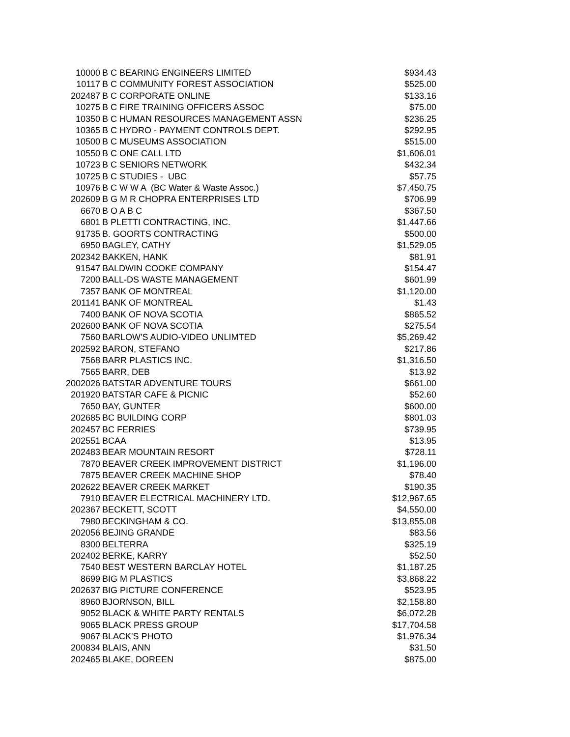| 10000 | B C BEARING ENGINEERS LIMITED | $934.43 |
| 10117 | B C COMMUNITY FOREST ASSOCIATION | $525.00 |
| 202487 | B C CORPORATE ONLINE | $133.16 |
| 10275 | B C FIRE TRAINING OFFICERS ASSOC | $75.00 |
| 10350 | B C HUMAN RESOURCES MANAGEMENT ASSN | $236.25 |
| 10365 | B C HYDRO - PAYMENT CONTROLS DEPT. | $292.95 |
| 10500 | B C MUSEUMS ASSOCIATION | $515.00 |
| 10550 | B C ONE CALL LTD | $1,606.01 |
| 10723 | B C SENIORS NETWORK | $432.34 |
| 10725 | B C STUDIES - UBC | $57.75 |
| 10976 | B C W W A (BC Water & Waste Assoc.) | $7,450.75 |
| 202609 | B G M R CHOPRA ENTERPRISES LTD | $706.99 |
| 6670 | B O A B C | $367.50 |
| 6801 | B PLETTI CONTRACTING, INC. | $1,447.66 |
| 91735 | B. GOORTS CONTRACTING | $500.00 |
| 6950 | BAGLEY, CATHY | $1,529.05 |
| 202342 | BAKKEN, HANK | $81.91 |
| 91547 | BALDWIN COOKE COMPANY | $154.47 |
| 7200 | BALL-DS WASTE MANAGEMENT | $601.99 |
| 7357 | BANK OF MONTREAL | $1,120.00 |
| 201141 | BANK OF MONTREAL | $1.43 |
| 7400 | BANK OF NOVA SCOTIA | $865.52 |
| 202600 | BANK OF NOVA SCOTIA | $275.54 |
| 7560 | BARLOW'S AUDIO-VIDEO UNLIMTED | $5,269.42 |
| 202592 | BARON, STEFANO | $217.86 |
| 7568 | BARR PLASTICS INC. | $1,316.50 |
| 7565 | BARR, DEB | $13.92 |
| 2002026 | BATSTAR ADVENTURE TOURS | $661.00 |
| 201920 | BATSTAR CAFE & PICNIC | $52.60 |
| 7650 | BAY, GUNTER | $600.00 |
| 202685 | BC BUILDING CORP | $801.03 |
| 202457 | BC FERRIES | $739.95 |
| 202551 | BCAA | $13.95 |
| 202483 | BEAR MOUNTAIN RESORT | $728.11 |
| 7870 | BEAVER CREEK IMPROVEMENT DISTRICT | $1,196.00 |
| 7875 | BEAVER CREEK MACHINE SHOP | $78.40 |
| 202622 | BEAVER CREEK MARKET | $190.35 |
| 7910 | BEAVER ELECTRICAL MACHINERY LTD. | $12,967.65 |
| 202367 | BECKETT, SCOTT | $4,550.00 |
| 7980 | BECKINGHAM & CO. | $13,855.08 |
| 202056 | BEJING GRANDE | $83.56 |
| 8300 | BELTERRA | $325.19 |
| 202402 | BERKE, KARRY | $52.50 |
| 7540 | BEST WESTERN BARCLAY HOTEL | $1,187.25 |
| 8699 | BIG M PLASTICS | $3,868.22 |
| 202637 | BIG PICTURE CONFERENCE | $523.95 |
| 8960 | BJORNSON, BILL | $2,158.80 |
| 9052 | BLACK & WHITE PARTY RENTALS | $6,072.28 |
| 9065 | BLACK PRESS GROUP | $17,704.58 |
| 9067 | BLACK'S PHOTO | $1,976.34 |
| 200834 | BLAIS, ANN | $31.50 |
| 202465 | BLAKE, DOREEN | $875.00 |